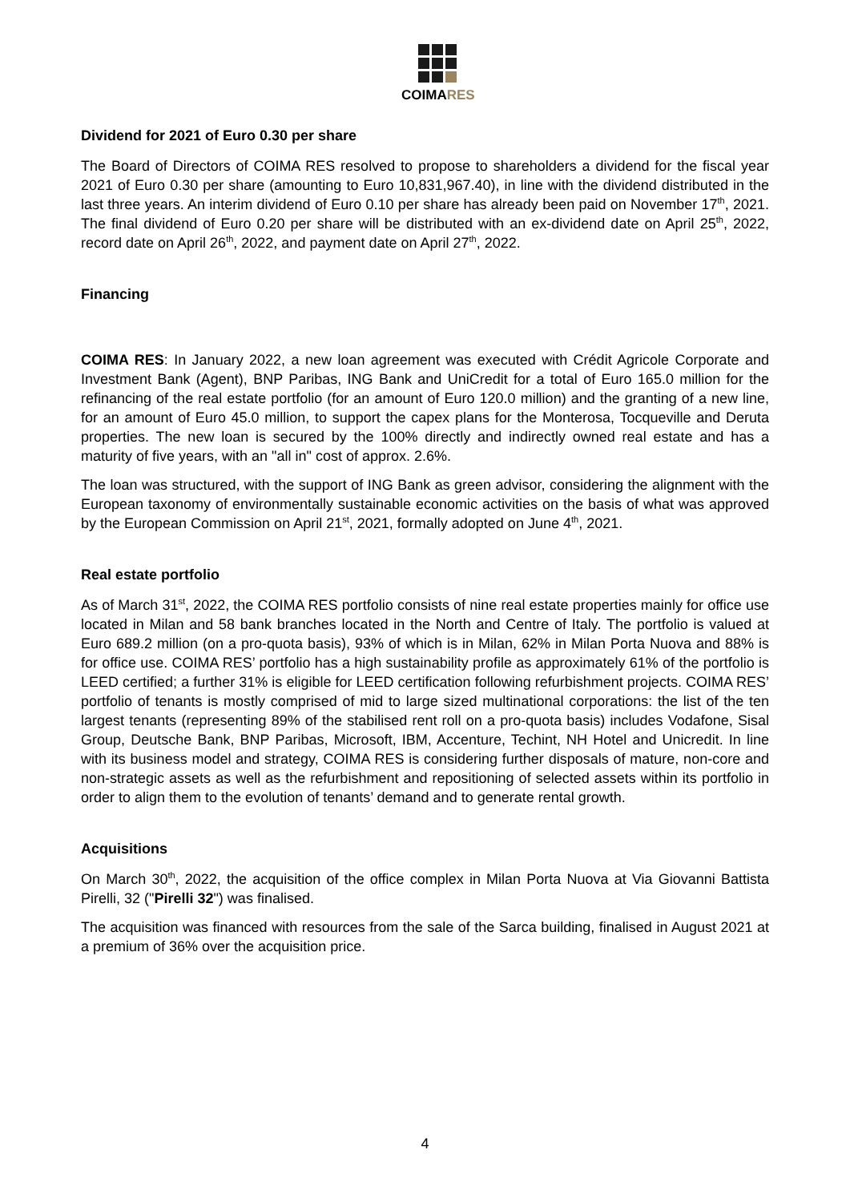COIMARES
Dividend for 2021 of Euro 0.30 per share
The Board of Directors of COIMA RES resolved to propose to shareholders a dividend for the fiscal year 2021 of Euro 0.30 per share (amounting to Euro 10,831,967.40), in line with the dividend distributed in the last three years. An interim dividend of Euro 0.10 per share has already been paid on November 17<sup>th</sup>, 2021. The final dividend of Euro 0.20 per share will be distributed with an ex-dividend date on April 25<sup>th</sup>, 2022, record date on April 26<sup>th</sup>, 2022, and payment date on April 27<sup>th</sup>, 2022.
Financing
COIMA RES: In January 2022, a new loan agreement was executed with Crédit Agricole Corporate and Investment Bank (Agent), BNP Paribas, ING Bank and UniCredit for a total of Euro 165.0 million for the refinancing of the real estate portfolio (for an amount of Euro 120.0 million) and the granting of a new line, for an amount of Euro 45.0 million, to support the capex plans for the Monterosa, Tocqueville and Deruta properties. The new loan is secured by the 100% directly and indirectly owned real estate and has a maturity of five years, with an "all in" cost of approx. 2.6%.
The loan was structured, with the support of ING Bank as green advisor, considering the alignment with the European taxonomy of environmentally sustainable economic activities on the basis of what was approved by the European Commission on April 21<sup>st</sup>, 2021, formally adopted on June 4<sup>th</sup>, 2021.
Real estate portfolio
As of March 31<sup>st</sup>, 2022, the COIMA RES portfolio consists of nine real estate properties mainly for office use located in Milan and 58 bank branches located in the North and Centre of Italy. The portfolio is valued at Euro 689.2 million (on a pro-quota basis), 93% of which is in Milan, 62% in Milan Porta Nuova and 88% is for office use. COIMA RES’ portfolio has a high sustainability profile as approximately 61% of the portfolio is LEED certified; a further 31% is eligible for LEED certification following refurbishment projects. COIMA RES’ portfolio of tenants is mostly comprised of mid to large sized multinational corporations: the list of the ten largest tenants (representing 89% of the stabilised rent roll on a pro-quota basis) includes Vodafone, Sisal Group, Deutsche Bank, BNP Paribas, Microsoft, IBM, Accenture, Techint, NH Hotel and Unicredit. In line with its business model and strategy, COIMA RES is considering further disposals of mature, non-core and non-strategic assets as well as the refurbishment and repositioning of selected assets within its portfolio in order to align them to the evolution of tenants’ demand and to generate rental growth.
Acquisitions
On March 30<sup>th</sup>, 2022, the acquisition of the office complex in Milan Porta Nuova at Via Giovanni Battista Pirelli, 32 ("Pirelli 32") was finalised.
The acquisition was financed with resources from the sale of the Sarca building, finalised in August 2021 at a premium of 36% over the acquisition price.
4